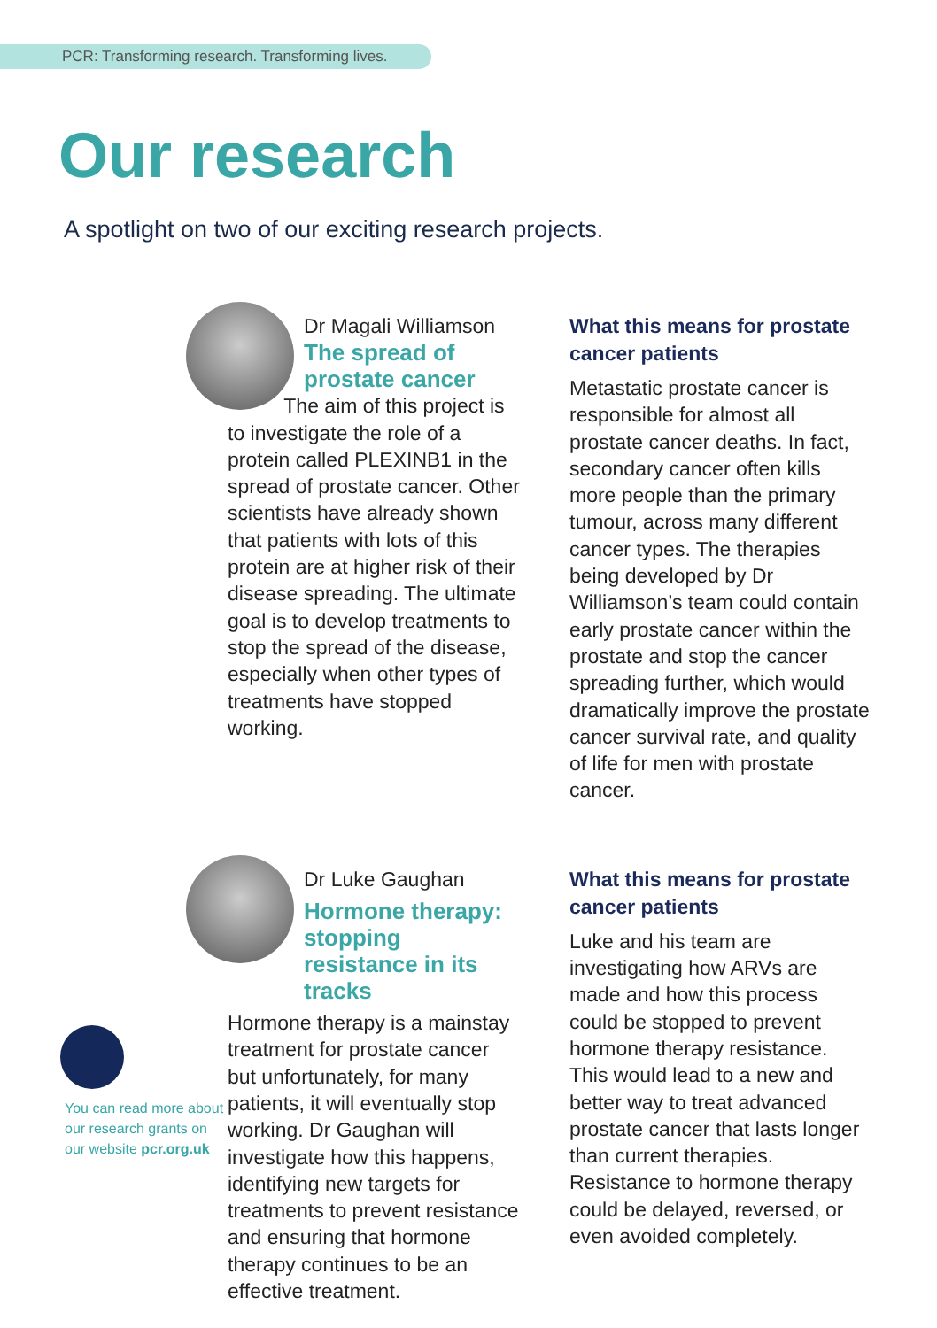PCR: Transforming research. Transforming lives.
Our research
A spotlight on two of our exciting research projects.
Dr Magali Williamson
The spread of prostate cancer
The aim of this project is to investigate the role of a protein called PLEXINB1 in the spread of prostate cancer. Other scientists have already shown that patients with lots of this protein are at higher risk of their disease spreading. The ultimate goal is to develop treatments to stop the spread of the disease, especially when other types of treatments have stopped working.
What this means for prostate cancer patients
Metastatic prostate cancer is responsible for almost all prostate cancer deaths. In fact, secondary cancer often kills more people than the primary tumour, across many different cancer types. The therapies being developed by Dr Williamson’s team could contain early prostate cancer within the prostate and stop the cancer spreading further, which would dramatically improve the prostate cancer survival rate, and quality of life for men with prostate cancer.
You can read more about our research grants on our website pcr.org.uk
Dr Luke Gaughan
Hormone therapy: stopping resistance in its tracks
Hormone therapy is a mainstay treatment for prostate cancer but unfortunately, for many patients, it will eventually stop working. Dr Gaughan will investigate how this happens, identifying new targets for treatments to prevent resistance and ensuring that hormone therapy continues to be an effective treatment.
What this means for prostate cancer patients
Luke and his team are investigating how ARVs are made and how this process could be stopped to prevent hormone therapy resistance. This would lead to a new and better way to treat advanced prostate cancer that lasts longer than current therapies. Resistance to hormone therapy could be delayed, reversed, or even avoided completely.